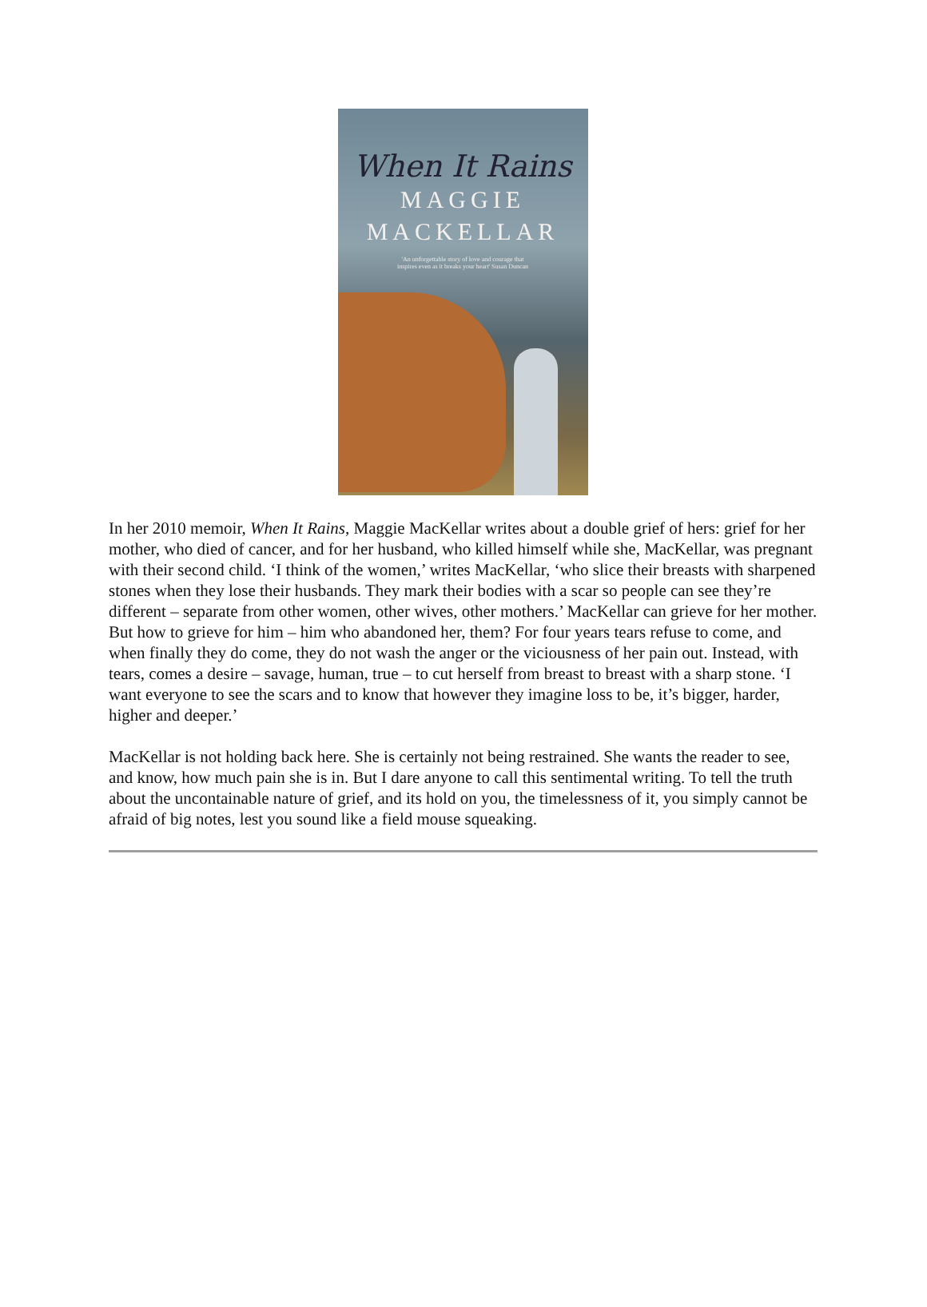When It Rains
MAGGIE
MACKELLAR
'An unforgettable story of love and courage that
inspires even as it breaks your heart' Susan Duncan
In her 2010 memoir, When It Rains, Maggie MacKellar writes about a double grief of hers: grief for her mother, who died of cancer, and for her husband, who killed himself while she, MacKellar, was pregnant with their second child. ‘I think of the women,’ writes MacKellar, ‘who slice their breasts with sharpened stones when they lose their husbands. They mark their bodies with a scar so people can see they’re different – separate from other women, other wives, other mothers.’ MacKellar can grieve for her mother. But how to grieve for him – him who abandoned her, them? For four years tears refuse to come, and when finally they do come, they do not wash the anger or the viciousness of her pain out. Instead, with tears, comes a desire – savage, human, true – to cut herself from breast to breast with a sharp stone. ‘I want everyone to see the scars and to know that however they imagine loss to be, it’s bigger, harder, higher and deeper.’
MacKellar is not holding back here. She is certainly not being restrained. She wants the reader to see, and know, how much pain she is in. But I dare anyone to call this sentimental writing. To tell the truth about the uncontainable nature of grief, and its hold on you, the timelessness of it, you simply cannot be afraid of big notes, lest you sound like a field mouse squeaking.